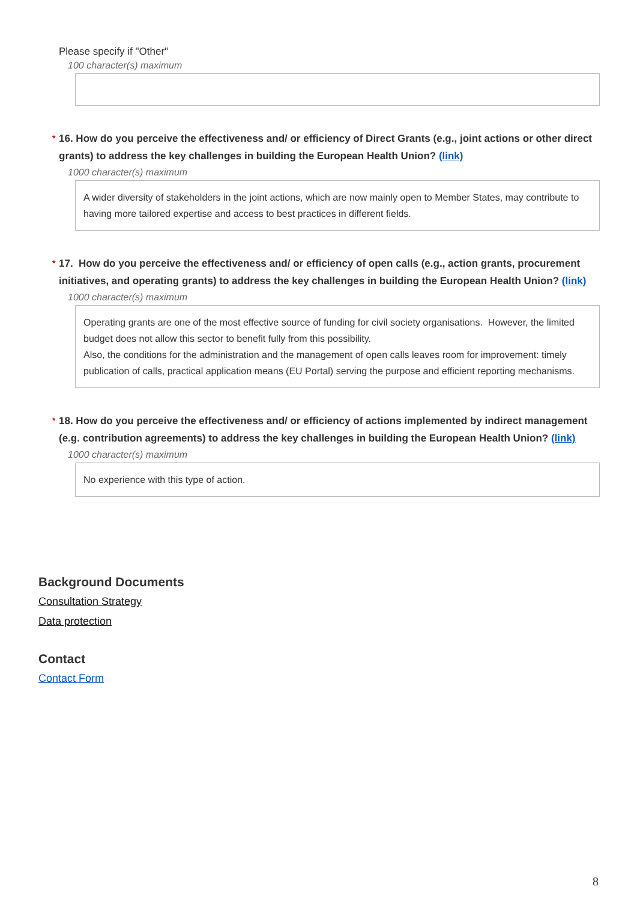Please specify if "Other"
100 character(s) maximum
* 16. How do you perceive the effectiveness and/ or efficiency of Direct Grants (e.g., joint actions or other direct grants) to address the key challenges in building the European Health Union? (link)
1000 character(s) maximum
A wider diversity of stakeholders in the joint actions, which are now mainly open to Member States, may contribute to having more tailored expertise and access to best practices in different fields.
* 17. How do you perceive the effectiveness and/ or efficiency of open calls (e.g., action grants, procurement initiatives, and operating grants) to address the key challenges in building the European Health Union? (link)
1000 character(s) maximum
Operating grants are one of the most effective source of funding for civil society organisations. However, the limited budget does not allow this sector to benefit fully from this possibility.
Also, the conditions for the administration and the management of open calls leaves room for improvement: timely publication of calls, practical application means (EU Portal) serving the purpose and efficient reporting mechanisms.
* 18. How do you perceive the effectiveness and/ or efficiency of actions implemented by indirect management (e.g. contribution agreements) to address the key challenges in building the European Health Union? (link)
1000 character(s) maximum
No experience with this type of action.
Background Documents
Consultation Strategy
Data protection
Contact
Contact Form
8